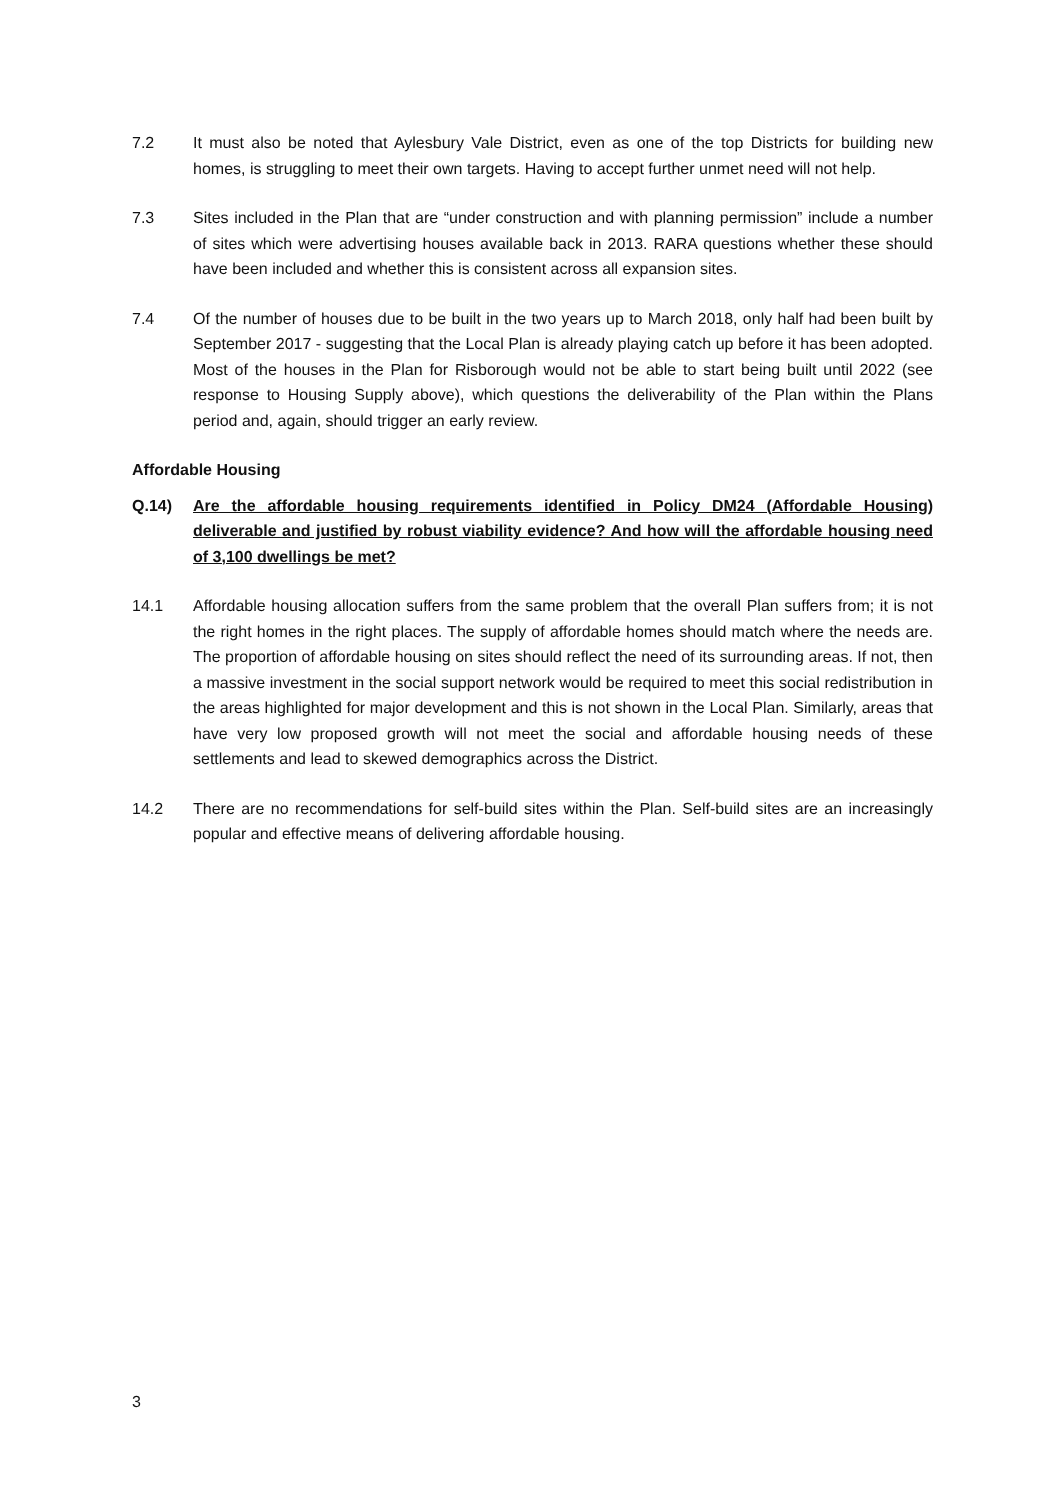7.2 It must also be noted that Aylesbury Vale District, even as one of the top Districts for building new homes, is struggling to meet their own targets. Having to accept further unmet need will not help.
7.3 Sites included in the Plan that are “under construction and with planning permission” include a number of sites which were advertising houses available back in 2013. RARA questions whether these should have been included and whether this is consistent across all expansion sites.
7.4 Of the number of houses due to be built in the two years up to March 2018, only half had been built by September 2017 - suggesting that the Local Plan is already playing catch up before it has been adopted. Most of the houses in the Plan for Risborough would not be able to start being built until 2022 (see response to Housing Supply above), which questions the deliverability of the Plan within the Plans period and, again, should trigger an early review.
Affordable Housing
Q.14) Are the affordable housing requirements identified in Policy DM24 (Affordable Housing) deliverable and justified by robust viability evidence? And how will the affordable housing need of 3,100 dwellings be met?
14.1 Affordable housing allocation suffers from the same problem that the overall Plan suffers from; it is not the right homes in the right places. The supply of affordable homes should match where the needs are. The proportion of affordable housing on sites should reflect the need of its surrounding areas. If not, then a massive investment in the social support network would be required to meet this social redistribution in the areas highlighted for major development and this is not shown in the Local Plan. Similarly, areas that have very low proposed growth will not meet the social and affordable housing needs of these settlements and lead to skewed demographics across the District.
14.2 There are no recommendations for self-build sites within the Plan. Self-build sites are an increasingly popular and effective means of delivering affordable housing.
3